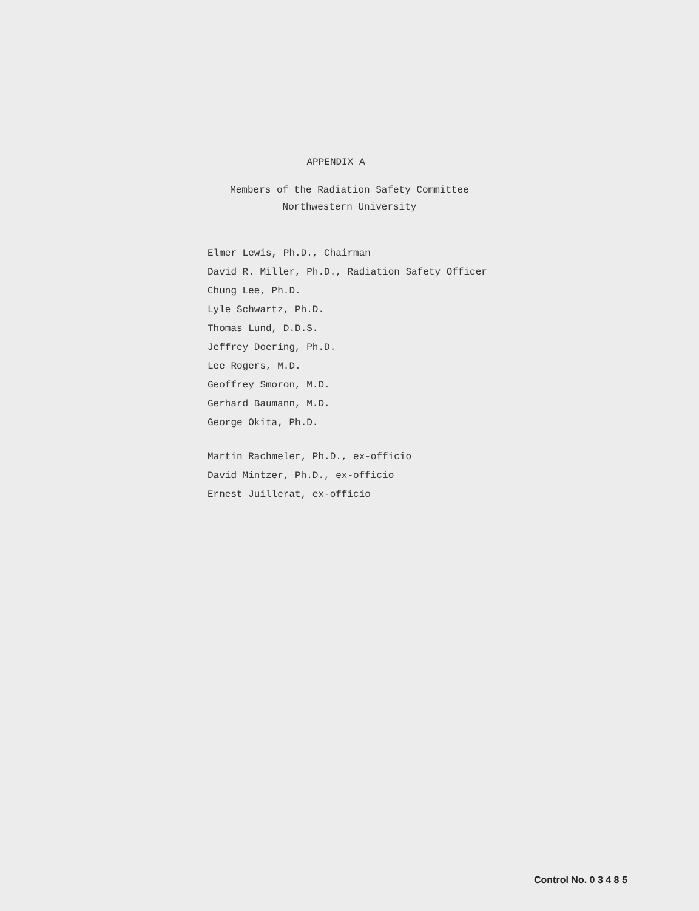APPENDIX A
Members of the Radiation Safety Committee
Northwestern University
Elmer Lewis, Ph.D., Chairman
David R. Miller, Ph.D., Radiation Safety Officer
Chung Lee, Ph.D.
Lyle Schwartz, Ph.D.
Thomas Lund, D.D.S.
Jeffrey Doering, Ph.D.
Lee Rogers, M.D.
Geoffrey Smoron, M.D.
Gerhard Baumann, M.D.
George Okita, Ph.D.
Martin Rachmeler, Ph.D., ex-officio
David Mintzer, Ph.D., ex-officio
Ernest Juillerat, ex-officio
Control No. 0 3 4 8 5